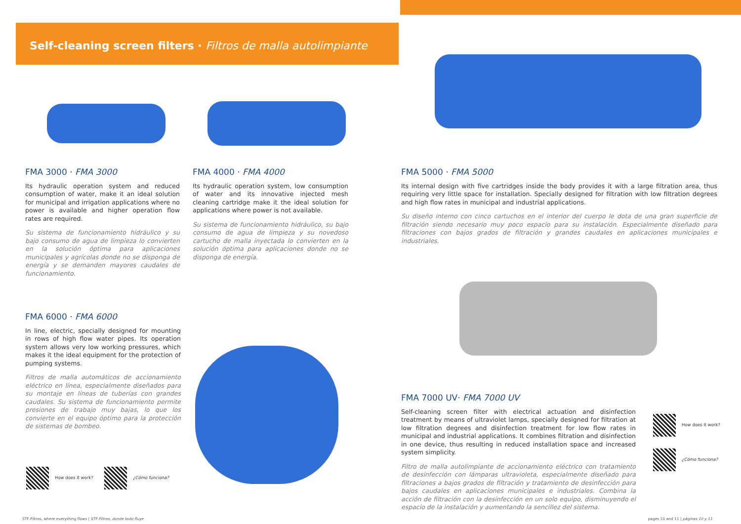Self-cleaning screen filters · Filtros de malla autolimpiante
FMA 3000 · FMA 3000
Its hydraulic operation system and reduced consumption of water, make it an ideal solution for municipal and irrigation applications where no power is available and higher operation flow rates are required.
Su sistema de funcionamiento hidráulico y su bajo consumo de agua de limpieza lo convierten en la solución óptima para aplicaciones municipales y agrícolas donde no se disponga de energía y se demanden mayores caudales de funcionamiento.
FMA 4000 · FMA 4000
Its hydraulic operation system, low consumption of water and its innovative injected mesh cleaning cartridge make it the ideal solution for applications where power is not available.
Su sistema de funcionamiento hidráulico, su bajo consumo de agua de limpieza y su novedoso cartucho de malla inyectada lo convierten en la solución óptima para aplicaciones donde no se disponga de energía.
FMA 5000 · FMA 5000
Its internal design with five cartridges inside the body provides it with a large filtration area, thus requiring very little space for installation. Specially designed for filtration with low filtration degrees and high flow rates in municipal and industrial applications.
Su diseño interno con cinco cartuchos en el interior del cuerpo le dota de una gran superficie de filtración siendo necesario muy poco espacio para su instalación. Especialmente diseñado para filtraciones con bajos grados de filtración y grandes caudales en aplicaciones municipales e industriales.
FMA 6000 · FMA 6000
In line, electric, specially designed for mounting in rows of high flow water pipes. Its operation system allows very low working pressures, which makes it the ideal equipment for the protection of pumping systems.
Filtros de malla automáticos de accionamiento eléctrico en línea, especialmente diseñados para su montaje en líneas de tuberías con grandes caudales. Su sistema de funcionamiento permite presiones de trabajo muy bajas, lo que los convierte en el equipo óptimo para la protección de sistemas de bombeo.
FMA 7000 UV· FMA 7000 UV
Self-cleaning screen filter with electrical actuation and disinfection treatment by means of ultraviolet lamps, specially designed for filtration at low filtration degrees and disinfection treatment for low flow rates in municipal and industrial applications. It combines filtration and disinfection in one device, thus resulting in reduced installation space and increased system simplicity.
Filtro de malla autolimpiante de accionamiento eléctrico con tratamiento de desinfección con lámparas ultravioleta, especialmente diseñado para filtraciones a bajos grados de filtración y tratamiento de desinfección para bajos caudales en aplicaciones municipales e industriales. Combina la acción de filtración con la desinfección en un solo equipo, disminuyendo el espacio de la instalación y aumentando la sencillez del sistema.
How does it work? ¿Cómo funciona?
How does it work?
¿Cómo funciona?
STF-Filtros, where everything flows | STF-Filtros, donde todo fluye
pages 10 and 11 | páginas 10 y 11